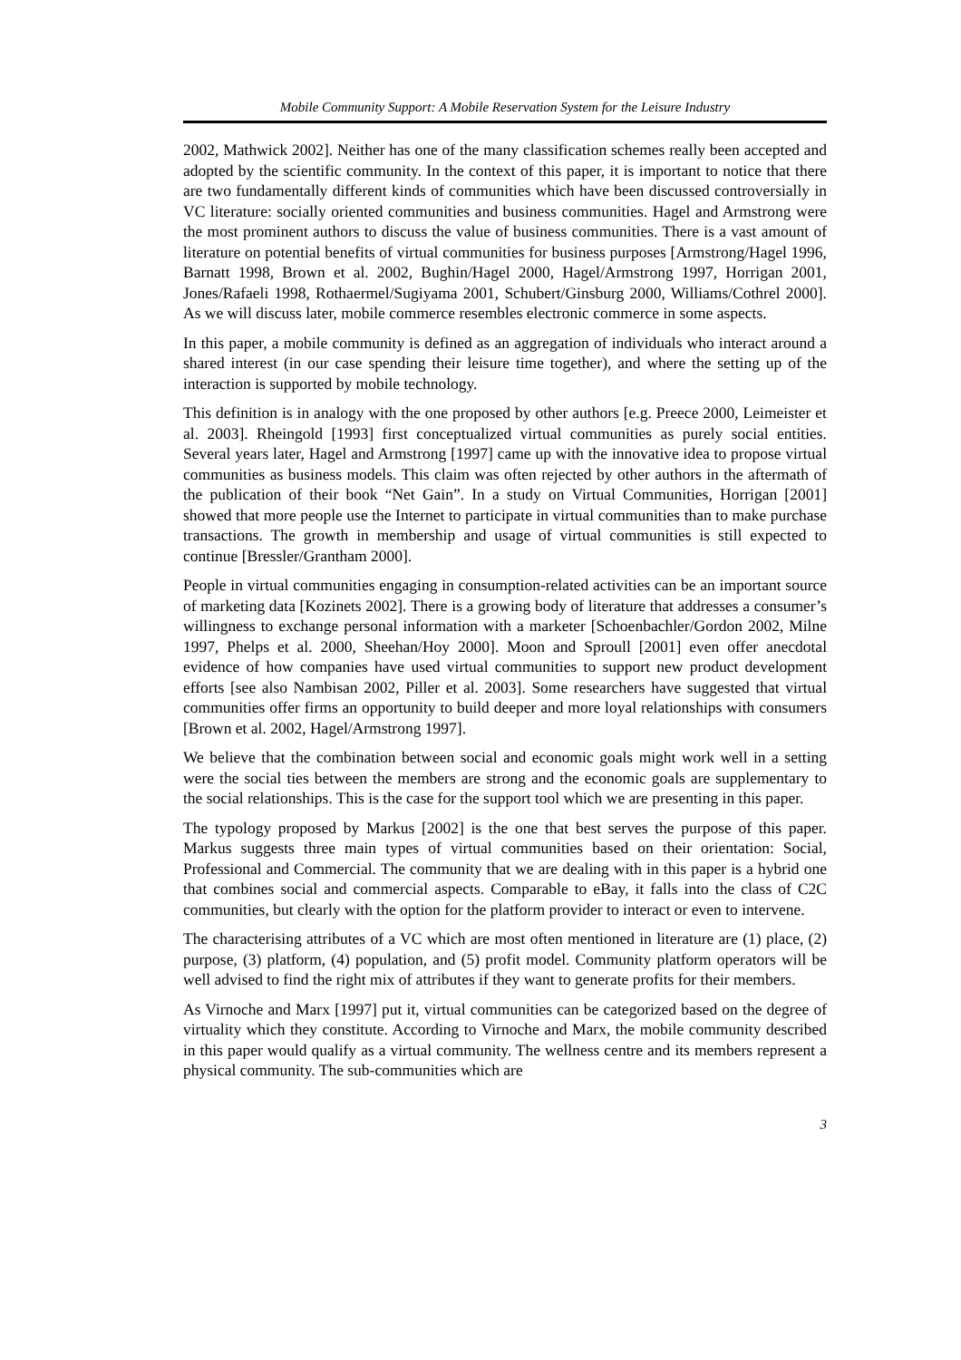Mobile Community Support: A Mobile Reservation System for the Leisure Industry
2002, Mathwick 2002]. Neither has one of the many classification schemes really been accepted and adopted by the scientific community. In the context of this paper, it is important to notice that there are two fundamentally different kinds of communities which have been discussed controversially in VC literature: socially oriented communities and business communities. Hagel and Armstrong were the most prominent authors to discuss the value of business communities. There is a vast amount of literature on potential benefits of virtual communities for business purposes [Armstrong/Hagel 1996, Barnatt 1998, Brown et al. 2002, Bughin/Hagel 2000, Hagel/Armstrong 1997, Horrigan 2001, Jones/Rafaeli 1998, Rothaermel/Sugiyama 2001, Schubert/Ginsburg 2000, Williams/Cothrel 2000]. As we will discuss later, mobile commerce resembles electronic commerce in some aspects.
In this paper, a mobile community is defined as an aggregation of individuals who interact around a shared interest (in our case spending their leisure time together), and where the setting up of the interaction is supported by mobile technology.
This definition is in analogy with the one proposed by other authors [e.g. Preece 2000, Leimeister et al. 2003]. Rheingold [1993] first conceptualized virtual communities as purely social entities. Several years later, Hagel and Armstrong [1997] came up with the innovative idea to propose virtual communities as business models. This claim was often rejected by other authors in the aftermath of the publication of their book “Net Gain”. In a study on Virtual Communities, Horrigan [2001] showed that more people use the Internet to participate in virtual communities than to make purchase transactions. The growth in membership and usage of virtual communities is still expected to continue [Bressler/Grantham 2000].
People in virtual communities engaging in consumption-related activities can be an important source of marketing data [Kozinets 2002]. There is a growing body of literature that addresses a consumer’s willingness to exchange personal information with a marketer [Schoenbachler/Gordon 2002, Milne 1997, Phelps et al. 2000, Sheehan/Hoy 2000]. Moon and Sproull [2001] even offer anecdotal evidence of how companies have used virtual communities to support new product development efforts [see also Nambisan 2002, Piller et al. 2003]. Some researchers have suggested that virtual communities offer firms an opportunity to build deeper and more loyal relationships with consumers [Brown et al. 2002, Hagel/Armstrong 1997].
We believe that the combination between social and economic goals might work well in a setting were the social ties between the members are strong and the economic goals are supplementary to the social relationships. This is the case for the support tool which we are presenting in this paper.
The typology proposed by Markus [2002] is the one that best serves the purpose of this paper. Markus suggests three main types of virtual communities based on their orientation: Social, Professional and Commercial. The community that we are dealing with in this paper is a hybrid one that combines social and commercial aspects. Comparable to eBay, it falls into the class of C2C communities, but clearly with the option for the platform provider to interact or even to intervene.
The characterising attributes of a VC which are most often mentioned in literature are (1) place, (2) purpose, (3) platform, (4) population, and (5) profit model. Community platform operators will be well advised to find the right mix of attributes if they want to generate profits for their members.
As Virnoche and Marx [1997] put it, virtual communities can be categorized based on the degree of virtuality which they constitute. According to Virnoche and Marx, the mobile community described in this paper would qualify as a virtual community. The wellness centre and its members represent a physical community. The sub-communities which are
3